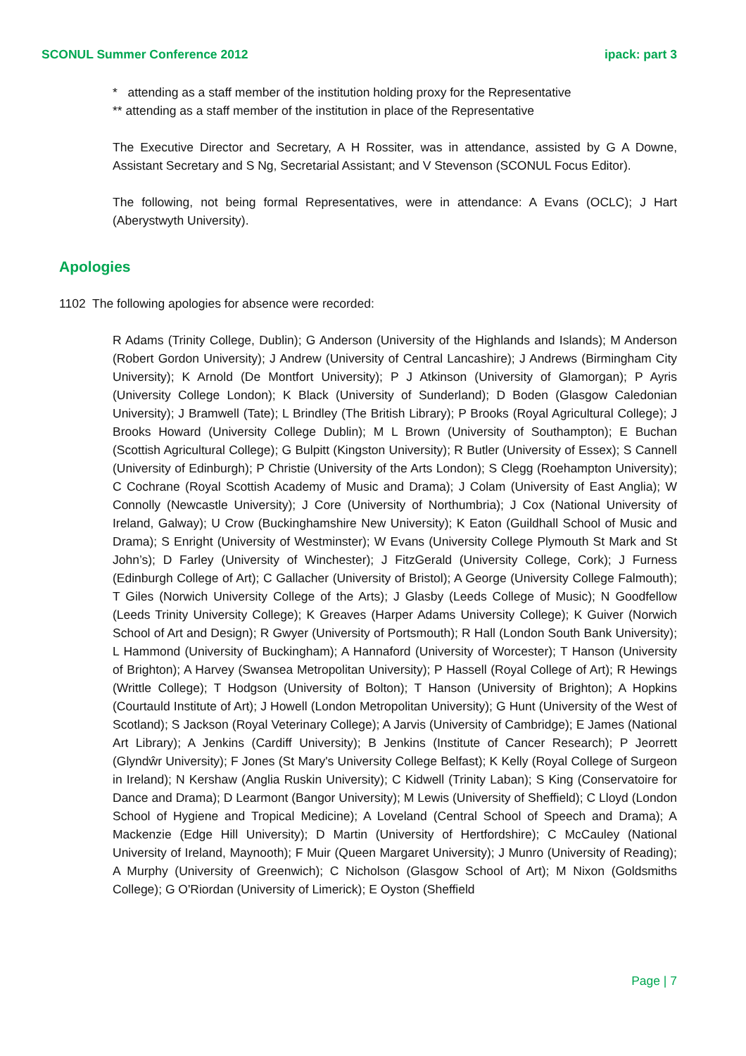SCONUL Summer Conference 2012 ipack: part 3
* attending as a staff member of the institution holding proxy for the Representative
** attending as a staff member of the institution in place of the Representative
The Executive Director and Secretary, A H Rossiter, was in attendance, assisted by G A Downe, Assistant Secretary and S Ng, Secretarial Assistant; and V Stevenson (SCONUL Focus Editor).
The following, not being formal Representatives, were in attendance: A Evans (OCLC); J Hart (Aberystwyth University).
Apologies
1102 The following apologies for absence were recorded:
R Adams (Trinity College, Dublin); G Anderson (University of the Highlands and Islands); M Anderson (Robert Gordon University); J Andrew (University of Central Lancashire); J Andrews (Birmingham City University); K Arnold (De Montfort University); P J Atkinson (University of Glamorgan); P Ayris (University College London); K Black (University of Sunderland); D Boden (Glasgow Caledonian University); J Bramwell (Tate); L Brindley (The British Library); P Brooks (Royal Agricultural College); J Brooks Howard (University College Dublin); M L Brown (University of Southampton); E Buchan (Scottish Agricultural College); G Bulpitt (Kingston University); R Butler (University of Essex); S Cannell (University of Edinburgh); P Christie (University of the Arts London); S Clegg (Roehampton University); C Cochrane (Royal Scottish Academy of Music and Drama); J Colam (University of East Anglia); W Connolly (Newcastle University); J Core (University of Northumbria); J Cox (National University of Ireland, Galway); U Crow (Buckinghamshire New University); K Eaton (Guildhall School of Music and Drama); S Enright (University of Westminster); W Evans (University College Plymouth St Mark and St John’s); D Farley (University of Winchester); J FitzGerald (University College, Cork); J Furness (Edinburgh College of Art); C Gallacher (University of Bristol); A George (University College Falmouth); T Giles (Norwich University College of the Arts); J Glasby (Leeds College of Music); N Goodfellow (Leeds Trinity University College); K Greaves (Harper Adams University College); K Guiver (Norwich School of Art and Design); R Gwyer (University of Portsmouth); R Hall (London South Bank University); L Hammond (University of Buckingham); A Hannaford (University of Worcester); T Hanson (University of Brighton); A Harvey (Swansea Metropolitan University); P Hassell (Royal College of Art); R Hewings (Writtle College); T Hodgson (University of Bolton); T Hanson (University of Brighton); A Hopkins (Courtauld Institute of Art); J Howell (London Metropolitan University); G Hunt (University of the West of Scotland); S Jackson (Royal Veterinary College); A Jarvis (University of Cambridge); E James (National Art Library); A Jenkins (Cardiff University); B Jenkins (Institute of Cancer Research); P Jeorrett (Glyndŵr University); F Jones (St Mary's University College Belfast); K Kelly (Royal College of Surgeon in Ireland); N Kershaw (Anglia Ruskin University); C Kidwell (Trinity Laban); S King (Conservatoire for Dance and Drama); D Learmont (Bangor University); M Lewis (University of Sheffield); C Lloyd (London School of Hygiene and Tropical Medicine); A Loveland (Central School of Speech and Drama); A Mackenzie (Edge Hill University); D Martin (University of Hertfordshire); C McCauley (National University of Ireland, Maynooth); F Muir (Queen Margaret University); J Munro (University of Reading); A Murphy (University of Greenwich); C Nicholson (Glasgow School of Art); M Nixon (Goldsmiths College); G O'Riordan (University of Limerick); E Oyston (Sheffield
Page | 7